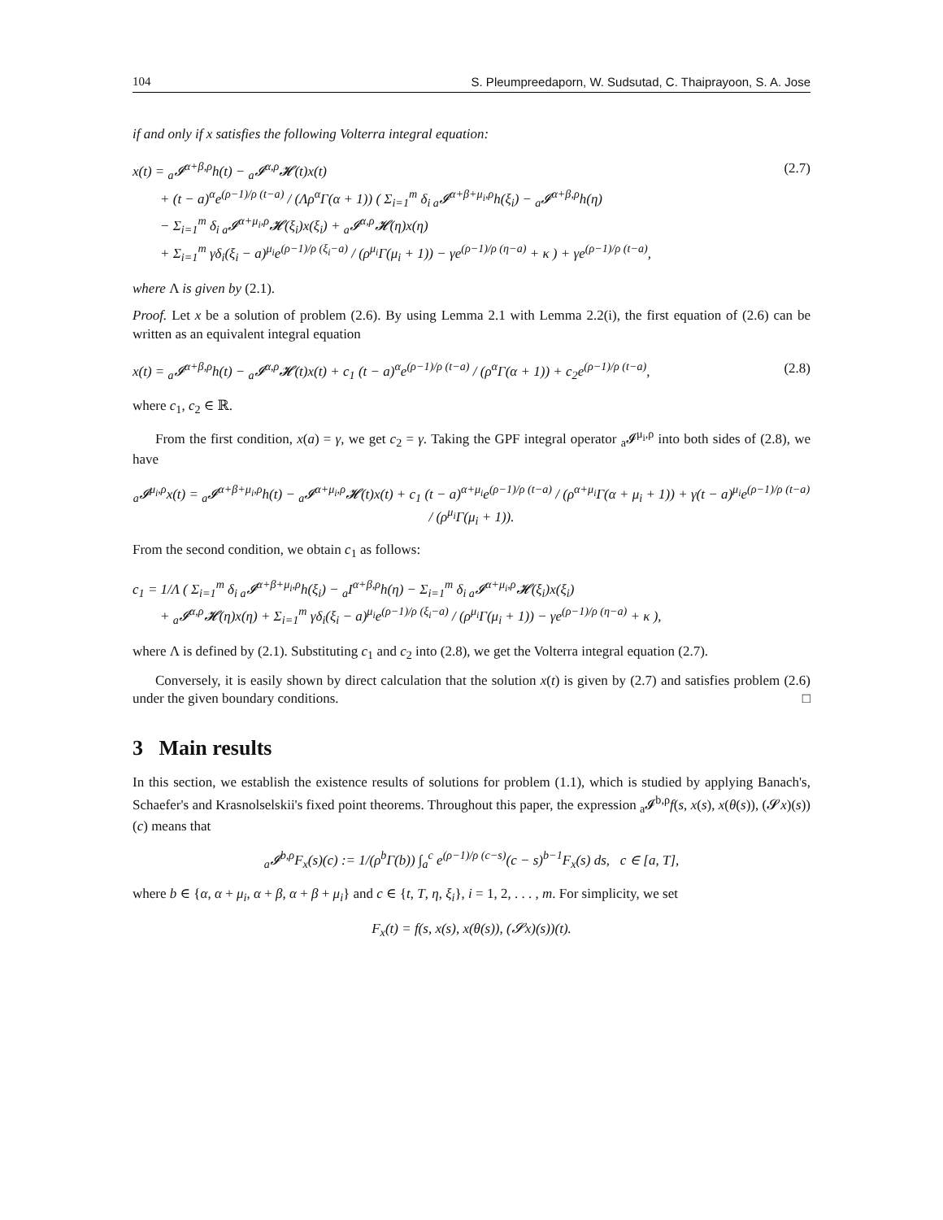104 S. Pleumpreedaporn, W. Sudsutad, C. Thaiprayoon, S. A. Jose
if and only if x satisfies the following Volterra integral equation:
x(t) = <sub>a</sub>𝓘<sup>α+β,ρ</sup>h(t) − <sub>a</sub>𝓘<sup>α,ρ</sup>𝓗(t)x(t)
+ (t − a)<sup>α</sup>e<sup>(ρ−1)/ρ (t−a)</sup> / (Λρ<sup>α</sup>Γ(α + 1)) ( Σ<sub>i=1</sub><sup>m</sup> δ<sub>i a</sub>𝓘<sup>α+β+μ<sub>i</sub>,ρ</sup>h(ξ<sub>i</sub>) − <sub>a</sub>𝓘<sup>α+β,ρ</sup>h(η)
− Σ<sub>i=1</sub><sup>m</sup> δ<sub>i a</sub>𝓘<sup>α+μ<sub>i</sub>,ρ</sup>𝓗(ξ<sub>i</sub>)x(ξ<sub>i</sub>) + <sub>a</sub>𝓘<sup>α,ρ</sup>𝓗(η)x(η)
+ Σ<sub>i=1</sub><sup>m</sup> γδ<sub>i</sub>(ξ<sub>i</sub> − a)<sup>μ<sub>i</sub></sup>e<sup>(ρ−1)/ρ (ξ<sub>i</sub>−a)</sup> / (ρ<sup>μ<sub>i</sub></sup>Γ(μ<sub>i</sub> + 1)) − γe<sup>(ρ−1)/ρ (η−a)</sup> + κ ) + γe<sup>(ρ−1)/ρ (t−a)</sup>,
(2.7)
where Λ is given by (2.1).
Proof. Let x be a solution of problem (2.6). By using Lemma 2.1 with Lemma 2.2(i), the first equation of (2.6) can be written as an equivalent integral equation
x(t) = <sub>a</sub>𝓘<sup>α+β,ρ</sup>h(t) − <sub>a</sub>𝓘<sup>α,ρ</sup>𝓗(t)x(t) + c<sub>1</sub> (t − a)<sup>α</sup>e<sup>(ρ−1)/ρ (t−a)</sup> / (ρ<sup>α</sup>Γ(α + 1)) + c<sub>2</sub>e<sup>(ρ−1)/ρ (t−a)</sup>,
(2.8)
where c<sub>1</sub>, c<sub>2</sub> ∈ ℝ.
From the first condition, x(a) = γ, we get c<sub>2</sub> = γ. Taking the GPF integral operator <sub>a</sub>𝓘<sup>μ<sub>i</sub>,ρ</sup> into both sides of (2.8), we have
<sub>a</sub>𝓘<sup>μ<sub>i</sub>,ρ</sup>x(t) = <sub>a</sub>𝓘<sup>α+β+μ<sub>i</sub>,ρ</sup>h(t) − <sub>a</sub>𝓘<sup>α+μ<sub>i</sub>,ρ</sup>𝓗(t)x(t) + c<sub>1</sub> (t − a)<sup>α+μ<sub>i</sub></sup>e<sup>(ρ−1)/ρ (t−a)</sup> / (ρ<sup>α+μ<sub>i</sub></sup>Γ(α + μ<sub>i</sub> + 1)) + γ(t − a)<sup>μ<sub>i</sub></sup>e<sup>(ρ−1)/ρ (t−a)</sup> / (ρ<sup>μ<sub>i</sub></sup>Γ(μ<sub>i</sub> + 1)).
From the second condition, we obtain c<sub>1</sub> as follows:
c<sub>1</sub> = 1/Λ ( Σ<sub>i=1</sub><sup>m</sup> δ<sub>i a</sub>𝓘<sup>α+β+μ<sub>i</sub>,ρ</sup>h(ξ<sub>i</sub>) − <sub>a</sub>I<sup>α+β,ρ</sup>h(η) − Σ<sub>i=1</sub><sup>m</sup> δ<sub>i a</sub>𝓘<sup>α+μ<sub>i</sub>,ρ</sup>𝓗(ξ<sub>i</sub>)x(ξ<sub>i</sub>)
+ <sub>a</sub>𝓘<sup>α,ρ</sup>𝓗(η)x(η) + Σ<sub>i=1</sub><sup>m</sup> γδ<sub>i</sub>(ξ<sub>i</sub> − a)<sup>μ<sub>i</sub></sup>e<sup>(ρ−1)/ρ (ξ<sub>i</sub>−a)</sup> / (ρ<sup>μ<sub>i</sub></sup>Γ(μ<sub>i</sub> + 1)) − γe<sup>(ρ−1)/ρ (η−a)</sup> + κ ),
where Λ is defined by (2.1). Substituting c<sub>1</sub> and c<sub>2</sub> into (2.8), we get the Volterra integral equation (2.7).
Conversely, it is easily shown by direct calculation that the solution x(t) is given by (2.7) and satisfies problem (2.6) under the given boundary conditions. □
3 Main results
In this section, we establish the existence results of solutions for problem (1.1), which is studied by applying Banach's, Schaefer's and Krasnolselskii's fixed point theorems. Throughout this paper, the expression <sub>a</sub>𝓘<sup>b,ρ</sup>f(s, x(s), x(θ(s)), (𝓢x)(s))(c) means that
<sub>a</sub>𝓘<sup>b,ρ</sup>F<sub>x</sub>(s)(c) := 1/(ρ<sup>b</sup>Γ(b)) ∫<sub>a</sub><sup>c</sup> e<sup>(ρ−1)/ρ (c−s)</sup>(c − s)<sup>b−1</sup>F<sub>x</sub>(s) ds, c ∈ [a, T],
where b ∈ {α, α + μ<sub>i</sub>, α + β, α + β + μ<sub>i</sub>} and c ∈ {t, T, η, ξ<sub>i</sub>}, i = 1, 2, . . . , m. For simplicity, we set
F<sub>x</sub>(t) = f(s, x(s), x(θ(s)), (𝓢x)(s))(t).